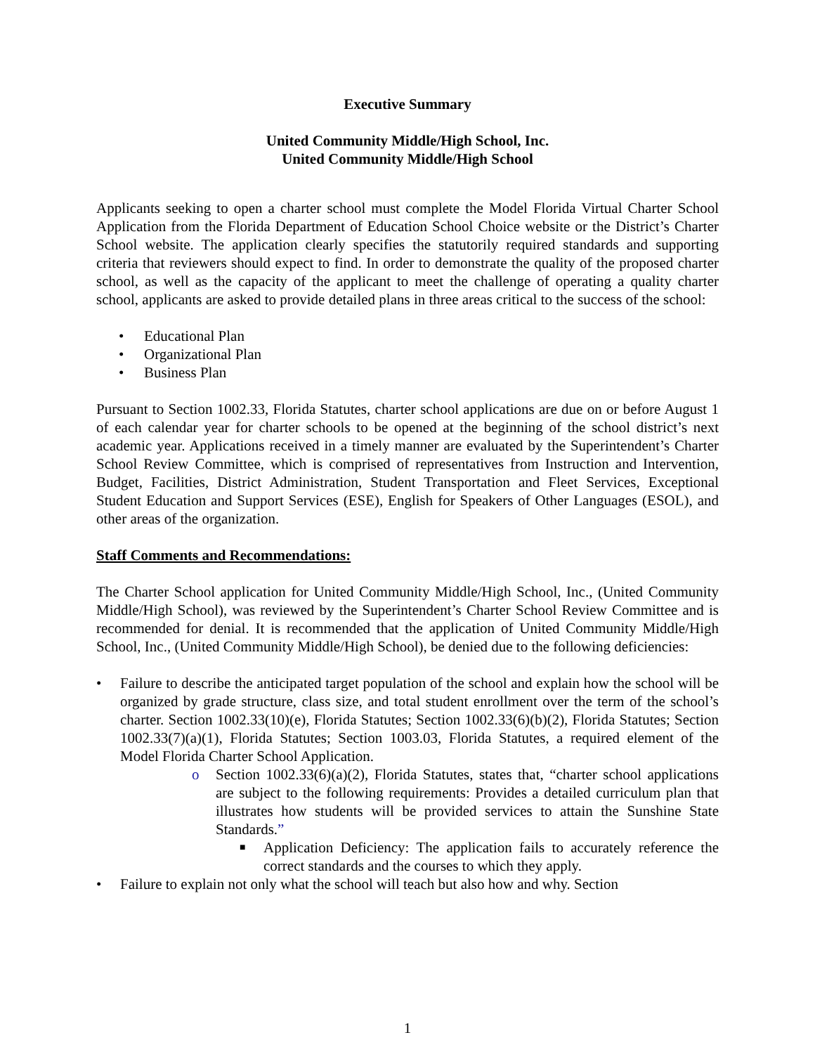Executive Summary
United Community Middle/High School, Inc.
United Community Middle/High School
Applicants seeking to open a charter school must complete the Model Florida Virtual Charter School Application from the Florida Department of Education School Choice website or the District’s Charter School website. The application clearly specifies the statutorily required standards and supporting criteria that reviewers should expect to find. In order to demonstrate the quality of the proposed charter school, as well as the capacity of the applicant to meet the challenge of operating a quality charter school, applicants are asked to provide detailed plans in three areas critical to the success of the school:
• Educational Plan
• Organizational Plan
• Business Plan
Pursuant to Section 1002.33, Florida Statutes, charter school applications are due on or before August 1 of each calendar year for charter schools to be opened at the beginning of the school district’s next academic year. Applications received in a timely manner are evaluated by the Superintendent’s Charter School Review Committee, which is comprised of representatives from Instruction and Intervention, Budget, Facilities, District Administration, Student Transportation and Fleet Services, Exceptional Student Education and Support Services (ESE), English for Speakers of Other Languages (ESOL), and other areas of the organization.
Staff Comments and Recommendations:
The Charter School application for United Community Middle/High School, Inc., (United Community Middle/High School), was reviewed by the Superintendent’s Charter School Review Committee and is recommended for denial. It is recommended that the application of United Community Middle/High School, Inc., (United Community Middle/High School), be denied due to the following deficiencies:
• Failure to describe the anticipated target population of the school and explain how the school will be organized by grade structure, class size, and total student enrollment over the term of the school’s charter. Section 1002.33(10)(e), Florida Statutes; Section 1002.33(6)(b)(2), Florida Statutes; Section 1002.33(7)(a)(1), Florida Statutes; Section 1003.03, Florida Statutes, a required element of the Model Florida Charter School Application.
o Section 1002.33(6)(a)(2), Florida Statutes, states that, “charter school applications are subject to the following requirements: Provides a detailed curriculum plan that illustrates how students will be provided services to attain the Sunshine State Standards.”
■ Application Deficiency: The application fails to accurately reference the correct standards and the courses to which they apply.
• Failure to explain not only what the school will teach but also how and why. Section
1